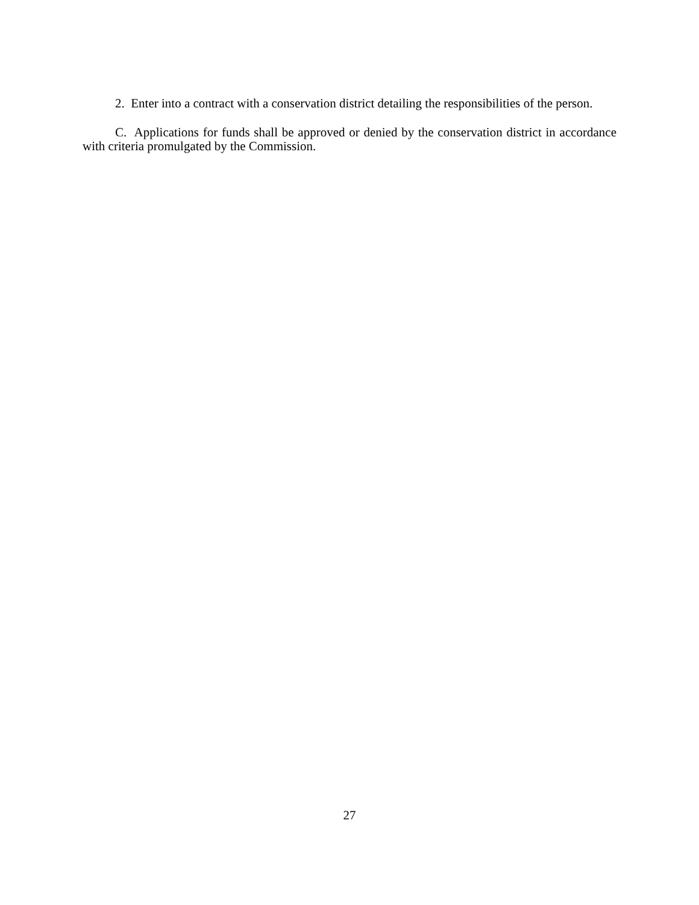2. Enter into a contract with a conservation district detailing the responsibilities of the person.
C. Applications for funds shall be approved or denied by the conservation district in accordance with criteria promulgated by the Commission.
27